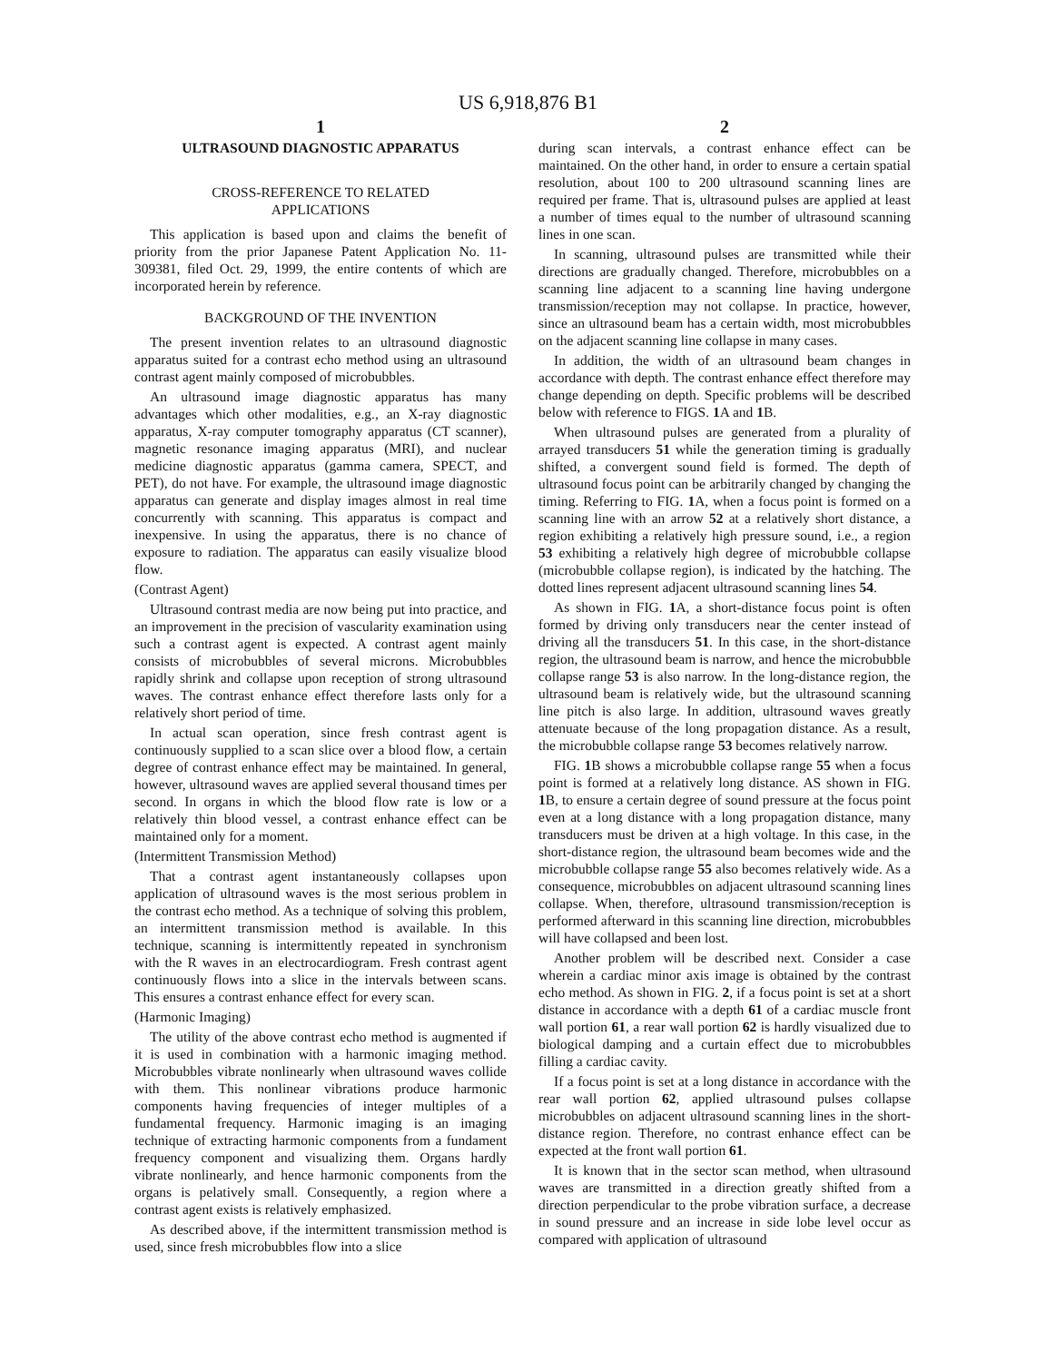US 6,918,876 B1
1
ULTRASOUND DIAGNOSTIC APPARATUS
CROSS-REFERENCE TO RELATED
APPLICATIONS
This application is based upon and claims the benefit of priority from the prior Japanese Patent Application No. 11-309381, filed Oct. 29, 1999, the entire contents of which are incorporated herein by reference.
BACKGROUND OF THE INVENTION
The present invention relates to an ultrasound diagnostic apparatus suited for a contrast echo method using an ultrasound contrast agent mainly composed of microbubbles.
An ultrasound image diagnostic apparatus has many advantages which other modalities, e.g., an X-ray diagnostic apparatus, X-ray computer tomography apparatus (CT scanner), magnetic resonance imaging apparatus (MRI), and nuclear medicine diagnostic apparatus (gamma camera, SPECT, and PET), do not have. For example, the ultrasound image diagnostic apparatus can generate and display images almost in real time concurrently with scanning. This apparatus is compact and inexpensive. In using the apparatus, there is no chance of exposure to radiation. The apparatus can easily visualize blood flow.
(Contrast Agent)
Ultrasound contrast media are now being put into practice, and an improvement in the precision of vascularity examination using such a contrast agent is expected. A contrast agent mainly consists of microbubbles of several microns. Microbubbles rapidly shrink and collapse upon reception of strong ultrasound waves. The contrast enhance effect therefore lasts only for a relatively short period of time.
In actual scan operation, since fresh contrast agent is continuously supplied to a scan slice over a blood flow, a certain degree of contrast enhance effect may be maintained. In general, however, ultrasound waves are applied several thousand times per second. In organs in which the blood flow rate is low or a relatively thin blood vessel, a contrast enhance effect can be maintained only for a moment.
(Intermittent Transmission Method)
That a contrast agent instantaneously collapses upon application of ultrasound waves is the most serious problem in the contrast echo method. As a technique of solving this problem, an intermittent transmission method is available. In this technique, scanning is intermittently repeated in synchronism with the R waves in an electrocardiogram. Fresh contrast agent continuously flows into a slice in the intervals between scans. This ensures a contrast enhance effect for every scan.
(Harmonic Imaging)
The utility of the above contrast echo method is augmented if it is used in combination with a harmonic imaging method. Microbubbles vibrate nonlinearly when ultrasound waves collide with them. This nonlinear vibrations produce harmonic components having frequencies of integer multiples of a fundamental frequency. Harmonic imaging is an imaging technique of extracting harmonic components from a fundament frequency component and visualizing them. Organs hardly vibrate nonlinearly, and hence harmonic components from the organs is pelatively small. Consequently, a region where a contrast agent exists is relatively emphasized.
As described above, if the intermittent transmission method is used, since fresh microbubbles flow into a slice
2
during scan intervals, a contrast enhance effect can be maintained. On the other hand, in order to ensure a certain spatial resolution, about 100 to 200 ultrasound scanning lines are required per frame. That is, ultrasound pulses are applied at least a number of times equal to the number of ultrasound scanning lines in one scan.
In scanning, ultrasound pulses are transmitted while their directions are gradually changed. Therefore, microbubbles on a scanning line adjacent to a scanning line having undergone transmission/reception may not collapse. In practice, however, since an ultrasound beam has a certain width, most microbubbles on the adjacent scanning line collapse in many cases.
In addition, the width of an ultrasound beam changes in accordance with depth. The contrast enhance effect therefore may change depending on depth. Specific problems will be described below with reference to FIGS. 1 A and 1 B.
When ultrasound pulses are generated from a plurality of arrayed transducers 51 while the generation timing is gradually shifted, a convergent sound field is formed. The depth of ultrasound focus point can be arbitrarily changed by changing the timing. Referring to FIG. 1 A, when a focus point is formed on a scanning line with an arrow 52 at a relatively short distance, a region exhibiting a relatively high pressure sound, i.e., a region 53 exhibiting a relatively high degree of microbubble collapse (microbubble collapse region), is indicated by the hatching. The dotted lines represent adjacent ultrasound scanning lines 54.
As shown in FIG. 1 A, a short-distance focus point is often formed by driving only transducers near the center instead of driving all the transducers 51. In this case, in the short-distance region, the ultrasound beam is narrow, and hence the microbubble collapse range 53 is also narrow. In the long-distance region, the ultrasound beam is relatively wide, but the ultrasound scanning line pitch is also large. In addition, ultrasound waves greatly attenuate because of the long propagation distance. As a result, the microbubble collapse range 53 becomes relatively narrow.
FIG. 1 B shows a microbubble collapse range 55 when a focus point is formed at a relatively long distance. AS shown in FIG. 1 B, to ensure a certain degree of sound pressure at the focus point even at a long distance with a long propagation distance, many transducers must be driven at a high voltage. In this case, in the short-distance region, the ultrasound beam becomes wide and the microbubble collapse range 55 also becomes relatively wide. As a consequence, microbubbles on adjacent ultrasound scanning lines collapse. When, therefore, ultrasound transmission/reception is performed afterward in this scanning line direction, microbubbles will have collapsed and been lost.
Another problem will be described next. Consider a case wherein a cardiac minor axis image is obtained by the contrast echo method. As shown in FIG. 2, if a focus point is set at a short distance in accordance with a depth 61 of a cardiac muscle front wall portion 61, a rear wall portion 62 is hardly visualized due to biological damping and a curtain effect due to microbubbles filling a cardiac cavity.
If a focus point is set at a long distance in accordance with the rear wall portion 62, applied ultrasound pulses collapse microbubbles on adjacent ultrasound scanning lines in the short-distance region. Therefore, no contrast enhance effect can be expected at the front wall portion 61.
It is known that in the sector scan method, when ultrasound waves are transmitted in a direction greatly shifted from a direction perpendicular to the probe vibration surface, a decrease in sound pressure and an increase in side lobe level occur as compared with application of ultrasound